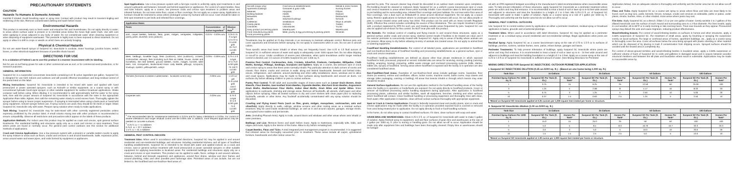PRECAUTIONARY STATEMENTS
CAUTION
Hazards To Humans & Domestic Animals
Harmful if inhaled. Avoid breathing vapor or spray mist. Contact with product may result in transient tingling and reddening of the skin. Remove contaminated clothing and wash before reuse.
Environmental Hazards
This product is extremely toxic to fresh water and estuarine fish and invertebrates. Do not apply directly to water, to areas where surface water is present or to intertidal areas below the mean high water mark. Use with care when applying in areas adjacent to any body of water. Do not contaminate water when cleaning equipment or when disposing of equipment washwater. This pesticide is highly toxic to bees exposed to direct treatment. Do not apply or allow it to drift to crops or weeds on which bees are actively foraging.
Physical & Chemical Hazards
Do not use water-based sprays of Suspend SC Insecticide in conduits, motor housings, junction boxes, switch boxes, or other electrical equipment because of possible shock hazard.
DIRECTIONS FOR USE
It is a violation of Federal Law to use this product in a manner inconsistent with its labeling.
Not for use on turf being grown for sale or other commercial use as sod, or for commercial seed production, or for research purposes.
GENERAL INFORMATION:
Suspend SC is a suspended concentrate insecticide containing 0.42 lb active ingredient per gallon. Suspend SC is designed for use both indoors and outdoors and will provide effective knockdown and long residual control of the pests listed on this label.
Mixing Instructions: Suspend SC Insecticide is intended to be mixed with water and applied with hand pressurized or power operated sprayers, such as Actisol® or similar equipment, as a coarse spray or with conventional hydraulic boom-type sprayer or other suitable equipment for outdoor broadcast applications. Shake container well before using. When diluting, it is recommended to add approximately half the water to the spray tank, then add the proper amount of Suspend SC Insecticide in accordance with the rates in the appropriate Application Rate table. Agitate, then add the remaining water slowly to avoid excess foam. Thoroughly agitate the sprayer before using to insure proper suspension. If spraying is interrupted when using a back-pack or hand-held spray equipment, reinvert sprayer before use. If spray screens are used, they should be 50 mesh or larger. Dilute Suspend SC Insecticide only with water. Prepare spray solution when ready to make applications.
Tank Mixing: Suspend SC Insecticide may be tank-mixed with other currently registered pesticides unless expressly prohibited by the product label. A small volume mixing test with other products is recommended to ensure compatibility. Observe all restrictions and precautions which appear on the labels of these products.
Application Methods: For indoor uses this product may be applied as crack and crevice, spot general surface treatments. For residential building and structures apply only as a crack and crevice or spot treatment. Treat where pests are found or normally occur. For general pest control outdoors see this section for additional methods of applications.
Crack and Crevice Applications: Use a low pressure system with a pinpoint or variable pattern nozzle to apply the spray mixture to areas such as floors, cracks and crevices in and around baseboards, walls, expansion joints, areas around water and sewer pipes, and voids formed by equipment or appliances.
Spot Applications: Use a low pressure system with a fan-type nozzle to uniformly apply spot treatments in and around cupboards and between, beneath and behind equipment or appliances. For control of carpet beetles, fleas and ticks indoors, apply as a coarse, low pressure crack and crevice spot treatment to problem areas and infested furniture. Do not treat entire floor, carpet or floor coverings. Do not apply as a space spray. Application to furniture should be restricted to areas where prolonged contact by humans will not occur. Care should be taken to limit spot treatment to pet beds and infested floor coverings.
| Application Rates | | |
| --- | --- | --- |
| Pests | Concentration of Active Ingredient<sup>1</sup> | Dilution Rate<sup>2</sup> |
| ants, carpet beetles, firebrats, fleas, gnats, midges, centipedes, millipedes, pantry pests, silverfish, ticks (indoors) | 0.01% – 0.03% w/w | 0.25-0.75 fl oz/gal 12.5-37.5 fl oz/50 gals 25-75 fl oz/100 gals |
| Bees, bedbugs, boxelder bugs, fleas (outdoors), ticks (outdoors), crickets, cockroaches, earwigs, flies (including such flies as stable, house, cluster and horseflies), elm leaf beetles, ground beetles, moths, midges, hornets, killer bees, lice, mosquitoes, Multicolored Asian Lady Beetle, pillbugs, scorpions, sowbugs, spiders, yellowjackets, wasps | 0.03% – 0.06% w/w | 0.75-1.5 fl oz/gal 37.5-75 fl oz/50 gals 75-150 fl oz/100 gals |
| Termites (formosan & eastern subterranean - localized control only) | 0.06% w/w | 1.5 fl oz/ gal 75 fl oz/50 gals 150 fl oz/100 gals |
| Carpenter ants | 0.03% w/w | 0.75 fl oz/gal 37.5 fl oz/50 gals 75 fl oz/100 gals |
| <sup>1</sup> The recommended rate for maintenance treatments is 0.01% and for heavy infestations is 0.03%. For control of severe infestations and longer residual control use the 0.06% rate. In addition, more frequent applications may be needed on concrete surfaces. <sup>2</sup> 0.25 fl. oz = 7.5 milliliters 0.75 fl. oz = 22.7 milliliters 1.5 fl. oz = 45.4 milliliters | | |
GENERAL PEST CONTROL INDOORS
Treatment Sites: When used in accordance with label directions, Suspend SC may be applied in and around residential and non-residential buildings and structures including residential kitchens and all types of food/feed handling establishments. Suspend SC is intended to be mixed with water and applied indoors as a crack and crevice, spot or general surface treatment with hand pressurized or power operated sprayers or other suitable equipment for applying insecticides to localized areas. For residential buildings and structures apply only as a crack and crevice or spot treatment. This product can be applied to walls, floors, ceilings in and around cabinets, between, behind and beneath equipment and appliances, around floor drains, window and door frames and around plumbing, sinks and other possible pest harborage sites. Permitted areas of use include, but are not limited to, the food/feed and non-food/non-feed areas of:
| Aircraft (cargo only) Apartment buildings Bakeries Bottling facilities Breweries Buses Cafeterias Candy plants Canneries Dairy product processing plants Food manufacturing plants Food processing plants | Food service establishments Granaries & grain mills Hospitals Hotels Houses Industrial buildings Installations Kitchens Laboratories Warehouses Meat, poultry & egg processing & packing plants | Mobile & motor homes Nursing homes Offices Railcars Restaurants Schools Ships & vessels Trailers Trucks Warehouses Wineries |
Treatments may be applied at 21-day intervals or as necessary to maintain adequate control. Remove pets and cover aquariums and terrariums before spraying. Do not apply to classrooms when in use. Do not use in aircraft cabins.
Treat specific areas that insect inhabit or where they are frequently found. Use 0.25 to 1.5 fluid ounces of Suspend SC in sufficient amount of water and apply to adequately cover 1000 square feet. Do not allow dripping or run-off to occur. Under conditions of severe pest infestation, when quick knockdown and/or longer residual control is desired, use 1.5 ounces of 0.06% Suspend SC per 1,000 sq. ft.
Premise Pest Control: Cockroaches, Ants, Crickets, Silverfish, Firebrats, Centipedes, Millipedes, Cloth Moths, Earwigs, Pillbugs, Sowbugs, Scorpions and Spiders: Apply as a coarse, low pressure spot or crack and crevice spray to areas that these pests normally inhabit. Pay particular attention to dark corners of rooms and closets; floor drains; cracks and crevices in walls; along and behind baseboards; beneath and behind sinks, stoves, refrigerators, and cabinets; around plumbing and other utility installations; doors, windows and in attics and crawl spaces. Applications may be made to floor surfaces along baseboards and around air ducts. Let surfaces dry before allowing children or pets to contact surfaces.
Pantry Pest Control: To kill adult and accessible stages of insect pests such as Lesser Grain Borers, Grain Weevils, Flour Beetles, Saw-toothed Grain Beetles, Cigarette Beetles, Merchant Grain Beetles, Angoumois Grain Moths, Mediterranean Flour Moths, Indian Meal Moths, Grain Mites and Spider Mites: Make applications to cupboards, shelving and storage areas. Remove all foodstuffs, all utensils, shelf paper and other objects before spraying. Allow all treated surfaces to dry and cover shelves with clean paper prior to replacing foodstuffs, utensils or other items. Any foodstuff accidentally contaminated with any spray solution should be discarded.
Crawling and Flying Insect Pests (such as flies, gnats, midges, mosquitoes, cockroaches, ants and silverfish): Apply directly to walls, ceilings, window screens and other resting areas as a residual surface treatment. May be used inside residential buildings, as well as in and around carports, garages, storage sheds, unoccupied horse stables and pet kennels.
Ants: (including Pharaoh Ants): Apply to trails, around doors and windows and other areas where ants inhabit or enter premises.
Bedbugs and Lice: Remove linens and wash before reuse. Apply to mattresses, especially tufts, folds, and edges until moist. Apply to the interior of the frame. Allow to dry before remaking bed.
Carpet Beetles, Fleas and Ticks: A total integrated pest management program is recommended. It is suggested that infested areas be thoroughly vacuumed prior to treatment. These areas include all carpet, upholstered furniture, baseboards and other indoor areas fre-
quented by pets. The vacuum cleaner bag should be discarded in an outdoor trash container upon completion. Pet bedding should be cleaned or replaced. Apply Suspend SC as a uniform coarse low-pressure spot or crack and crevice treatment to areas where these pests normally inhabit. Care should be taken to limit spot treatments to pet bedding and its surrounding area, infested floor coverings and pest habitats. Do not treat entire floor area of floor coverings. Use a dust such as Deltadust® in areas around electrical equipment. Do not apply as a space spray. Restrict applications to furniture where no prolonged contact by humans will occur. Do not allow people or pets to contact treated areas until spray has dried. This product can be used with an Insect Growth Regulator (IGR). Effective flea control includes controlling the source of flea infestations. This can require treatment of pets with a product registered by EPA for such use and treating outside areas frequented by pets. Suspend SC can also be applied out-of-doors for flea control. Do NOT treat pets with this product.
Pet Kennels: For residual control of crawling and flying insects in and around these structures, apply as a general surface and/or crack and crevice spray. Optimal control results if facilities to be treated are clean and if the exterior perimeter is concurrently treated with Suspend SC. Apply only to areas of facility where animals are not present. Allow spray to dry before allowing re-entry of animals into treated areas. Do not apply to animal feed or watering equipment.
Food/Feed Handling Establishments: For control of all labeled pests, applications are permitted in food/feed and non-food/non-feed areas of food/feed handling and processing establishments as a general surface, spot or crack and crevice treatment.
Food/feed handling establishments are defined as places other than private residences in which exposed food/feed is held, processed, prepared or served. Included also are areas for receiving, storing, packing (canning, bottling, wrapping, boxing), preparing, edible waste storage and enclosed processing systems (mills, dairies, edible oils, syrups) of food/feed. Serving areas where food/feed is exposed and the facility is in operation are also considered food/feed areas.
Non-Food/Non-Feed Areas: Examples of non-food/non-feed areas include garbage rooms, lavatories, floor drains (to sewers), entries and vestibules, offices, locker rooms, machine rooms, boiler rooms, mop closets and storage (after packaging, canning or bottling). All areas that insects inhabit or through which insects may enter should be treated.
General Surface Applications: Do not use this application method in the food/feed handling areas of the facility when the facility is in operation or foods/feeds are exposed. Do not apply directly to food/feed products. Cover or remove all food/feed processing and/or handling equipment during application. After application in food/feed processing plants, cafeterias and similar facilities, wash all equipment, benches, shelving and other surfaces which food/feed will contact. Clean food/feed handling or processing equipment and thoroughly rinse with clean, fresh water. After application in bakeries, clean all food contact surfaces thoroughly with appropriate equipment.
Spot or Crack & Crevice Applications: Except in federally inspected meat and poultry plants, spot or crack and crevice applications may be made while the facility is in operation provided exposed food is covered or removed from area being treated prior to application. Do not apply directly to food or food-handling surfaces.
In the home, do not allow spray to contact food/feed surfaces. If it does, clean surfaces with soap and water.
GRAIN BINS AND WAREHOUSES: Dilute 0.25-1.5 fl. oz. of Suspend SC Insecticide with water to make 1 gallon of solution. Apply finished spray to equipment, wall and floor surfaces of grain bins and warehouses at the rate of 1 gallon per 1000 sq. ft. prior to storing or handling grain. Do not allow run-off to occur. Application should be made only after equipment bins and buildings have been thoroughly cleaned. Empty bins or warehouses should be fumigat-
ed with an EPA registered fumigant according to the manufacturer's label recommendations when inaccessible areas exist. To help prevent infestation of these structures, apply Suspend SC Insecticide as a perimeter treatment where pests are active and may find entrance. It is recommended to treat a band of soil or lawn up to 6-10 feet wide around and adjacent to structures and treat the foundation to a height of 2 to 3 feet. Mix 0.25-1.5 fl. oz. of Suspend SC Insecticide with water to make 1 gallon of solution. Apply as a coarse spray at a rate of 1 gallon per 1000 sq. ft. Thoroughly and uniformly wet the barrier area but do not allow run-off to occur.
GENERAL PEST CONTROL OUTDOORS
Use Suspend SC to control outdoor pests by application as either a perimeter treatment, residual spray or broadcast application to lawns, grounds and ornamental plantings.
Treatment Sites: When used in accordance with label directions, Suspend SC may be applied as a perimeter treatment or as a residual spray around residential and non-residential settings. Begin applications when pests are noticed.
Residual Spray: Apply Suspend SC as a coarse low-pressure spray at the rate of 0.75 to 1.5 fl oz to surfaces of buildings, porches, screens, window frames, eves, patios, refuse dumps, garages and lawns.
Perimeter Treatments: To help prevent infestation of buildings, apply Suspend SC Insecticide where pests are active and may find entrance. It is recommended to treat a band of soil or lawn up to 6 - 10 feet wide around and adjacent to buildings and treat the building foundation to a height of 2 to 3 feet. Apply as a coarse spray at the rate of 0.25 to 1.5 fl oz of Suspend SC Insecticide in sufficient amount of water. (See Mixing Directions for Perimeter
Application below). Use an adequate volume to thoroughly and uniformly wet the barrier area but do not allow run-off to occur.
Fleas and Ticks: Apply Suspend SC as a coarse wet spray to areas where fleas and ticks are most likely to be found, such as dog runs, yards, kennels, fences, runways, cracks and crevices on sidewalks, paths or patios, under plants, shrubs, bushes, trees, or other shaded, moist areas where pests may rest.
Fire Ants: Apply Suspend SC as a drench. Dilute 1.5 oz per one gallon of water. Gently sprinkle 1 to 2 gallons of the diluted insecticide over the surface of each mound and surrounding area to a 2-foot diameter. For best results, apply in cool weather, 65 to 80°F or in early morning or late evening hours. Treat new mounds as they appear. Pressurized sprays may disturb the ants and cause migration, reducing product effectiveness.
Wood-Infesting Insects: For control of wood-infesting beetles on surfaces in homes and other structures, apply a 0.06% suspension of Suspend SC. For treatment of small areas, apply by brushing or spraying the suspension evenly on wood surfaces. For large or overhead areas of homes, apartment buildings, etc., apply as a coarse spray to thoroughly cover the area. Cover all surfaces below the area being sprayed with plastic sheeting or other material which can be disposed of by placing in trash if contamination from dripping occurs. Sprayed surfaces should be avoided until the treated area is completely dry.
For control of above-ground termites and wood-infesting beetles in localized areas, apply a 0.06% suspension or sufficient volume of foam of Suspend SC to voids and galleries in damaged wood and in spaces between wooden structural members and between the sill plate and foundation where wood is vulnerable. Applications may be made to inaccessible areas by
MIXING DIRECTIONS FOR Suspend SC INSECTICIDE: OUTDOOR PERIMETER APPLICATION
I. Suspend SC INSECTICIDE DILUTION (0.25 oz./1000 sq. ft.) - (Based on one home being 1,000 sq. ft.)
| Tank Size | 15 Gallons | | 25 Gallons | | 50 Gallons | | 100 Gallons | |
| --- | --- | --- | --- | --- | --- | --- | --- | --- |
| Finished Spray Gallons Per 1000 sq. ft. | Suspend SC Per Tank (fl. Oz.) | Homes Per Tank* | Suspend SC Per Tank (fl. Oz.) | Homes Per Tank* | Suspend SC Per Tank (fl. Oz.) | Homes Per Tank* | Suspend SC Per Tank (fl. Oz.) | Homes Per Tank* |
| 1 | 3.75 | 15 | 6.25 | 25 | 12.50 | 50 | 25.00 | 100 |
| 3 | 1.25 | 5 | 2.08 | 8 | 4.17 | 16 | 8.33 | 33 |
| 5 | 0.75 | 3 | 1.25 | 5 | 2.50 | 10 | 5.00 | 20 |
| 10 | 0.37 | 1.5 | 0.63 | 2.5 | 1.25 | 5 | 2.50 | 10 |
| *Based on Suspend SC Insecticide applied at 0.25 ounces per 1,000 square feet treated per home or structure. | | | | | | | | |
II. Suspend SC Insecticide dilution (1.00 oz./1000 sq. ft.)
| Tank Size | 15 Gallons | | 25 Gallons | | 50 Gallons | | 100 Gallons | |
| --- | --- | --- | --- | --- | --- | --- | --- | --- |
| Finished Spray Gallons Per 1000 sq. ft. | Suspend SC Per Tank (fl. Oz.) | Homes Per Tank* | Suspend SC Per Tank (fl. Oz.) | Homes Per Tank* | Suspend SC Per Tank (fl. Oz.) | Homes Per Tank* | Suspend SC Per Tank (fl. Oz.) | Homes Per Tank* |
| 1 | 15.0 | 15 | 25.0 | 25 | 50 | 50 | 100 | 100 |
| 3 | 5.0 | 5 | 8.4 | 8.3 | 16.70 | 16.7 | 33.3 | 33.3 |
| 5 | 3.0 | 3 | 5.0 | 5 | 10.0 | 10 | 20.0 | 20 |
| 10 | 1.5 | 1.5 | 2.5 | 2.5 | 5.0 | 5 | 10.0 | 10 |
| *Based on Suspend SC Insecticide applied at 1.00 ounce per 1,000 square feet treated per home or structure. | | | | | | | | |